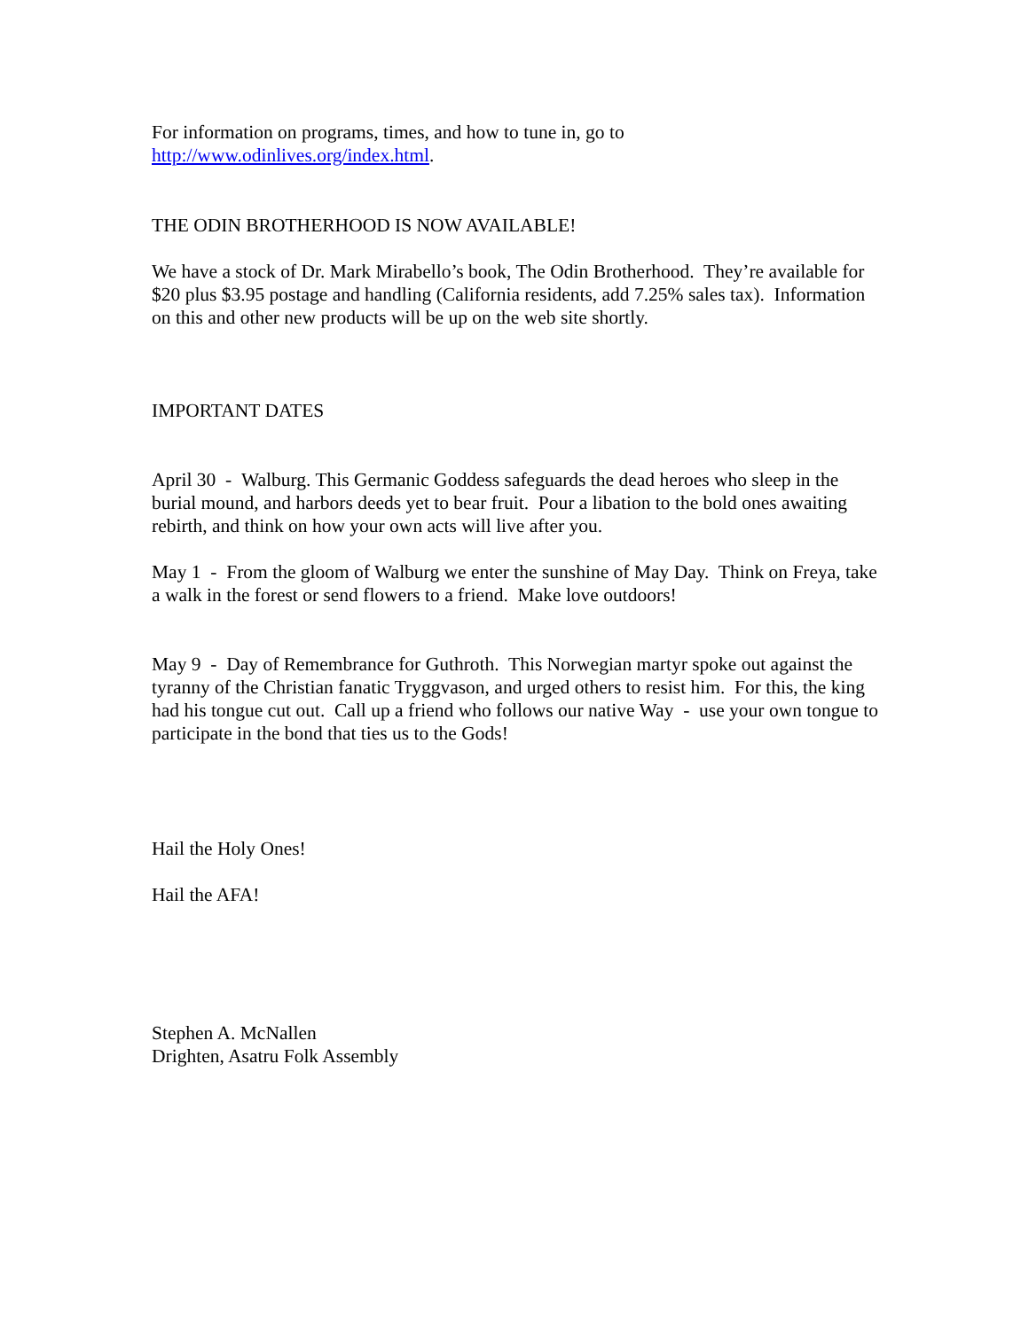For information on programs, times, and how to tune in, go to
http://www.odinlives.org/index.html.
THE ODIN BROTHERHOOD IS NOW AVAILABLE!
We have a stock of Dr. Mark Mirabello’s book, The Odin Brotherhood. They’re available for $20 plus $3.95 postage and handling (California residents, add 7.25% sales tax). Information on this and other new products will be up on the web site shortly.
IMPORTANT DATES
April 30 - Walburg. This Germanic Goddess safeguards the dead heroes who sleep in the burial mound, and harbors deeds yet to bear fruit. Pour a libation to the bold ones awaiting rebirth, and think on how your own acts will live after you.
May 1 - From the gloom of Walburg we enter the sunshine of May Day. Think on Freya, take a walk in the forest or send flowers to a friend. Make love outdoors!
May 9 - Day of Remembrance for Guthroth. This Norwegian martyr spoke out against the tyranny of the Christian fanatic Tryggvason, and urged others to resist him. For this, the king had his tongue cut out. Call up a friend who follows our native Way - use your own tongue to participate in the bond that ties us to the Gods!
Hail the Holy Ones!
Hail the AFA!
Stephen A. McNallen
Drighten, Asatru Folk Assembly